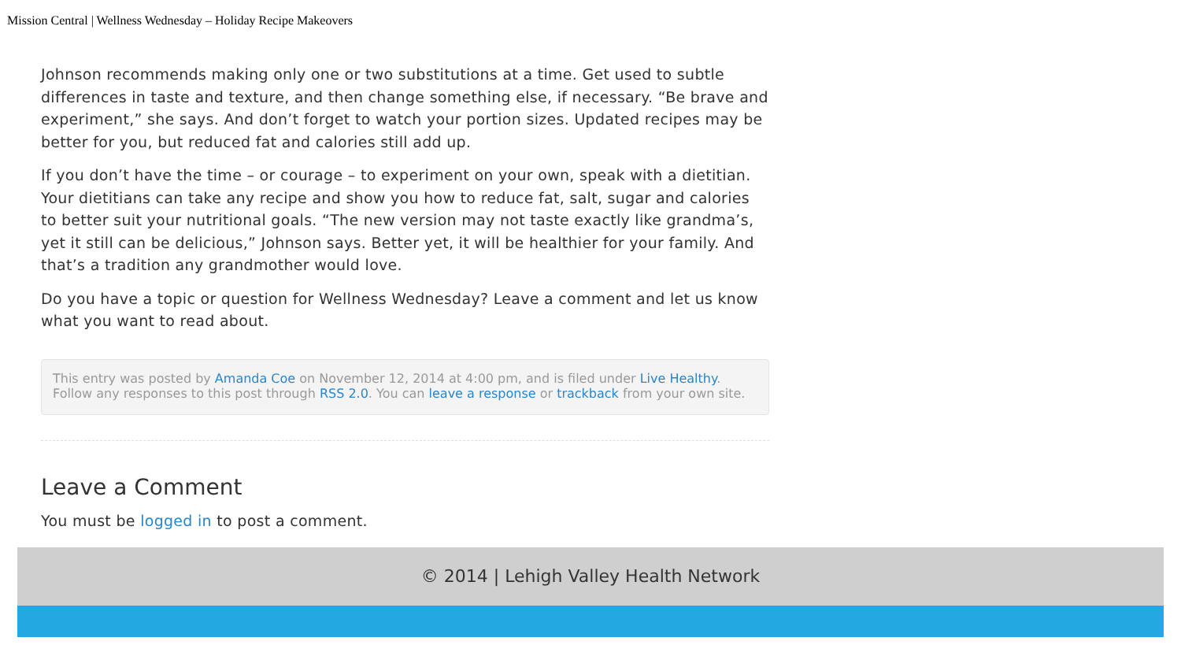Mission Central | Wellness Wednesday – Holiday Recipe Makeovers
Johnson recommends making only one or two substitutions at a time. Get used to subtle differences in taste and texture, and then change something else, if necessary. “Be brave and experiment,” she says. And don’t forget to watch your portion sizes. Updated recipes may be better for you, but reduced fat and calories still add up.
If you don’t have the time – or courage – to experiment on your own, speak with a dietitian. Your dietitians can take any recipe and show you how to reduce fat, salt, sugar and calories to better suit your nutritional goals. “The new version may not taste exactly like grandma’s, yet it still can be delicious,” Johnson says. Better yet, it will be healthier for your family. And that’s a tradition any grandmother would love.
Do you have a topic or question for Wellness Wednesday? Leave a comment and let us know what you want to read about.
This entry was posted by Amanda Coe on November 12, 2014 at 4:00 pm, and is filed under Live Healthy. Follow any responses to this post through RSS 2.0. You can leave a response or trackback from your own site.
Leave a Comment
You must be logged in to post a comment.
© 2014 | Lehigh Valley Health Network